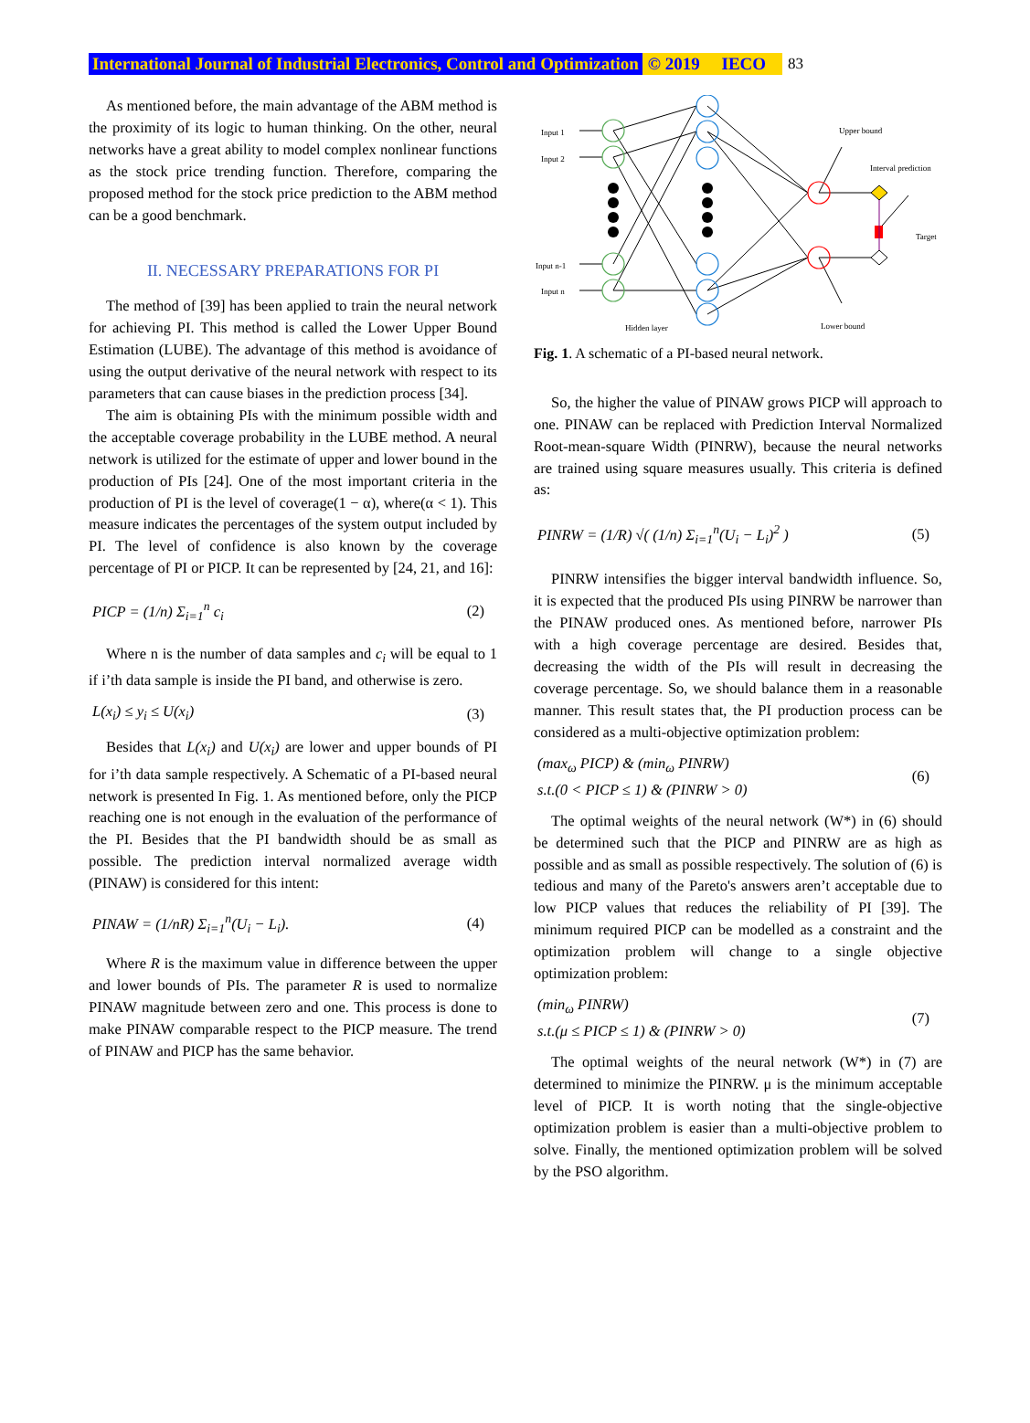International Journal of Industrial Electronics, Control and Optimization © 2019 IECO 83
As mentioned before, the main advantage of the ABM method is the proximity of its logic to human thinking. On the other, neural networks have a great ability to model complex nonlinear functions as the stock price trending function. Therefore, comparing the proposed method for the stock price prediction to the ABM method can be a good benchmark.
II. NECESSARY PREPARATIONS FOR PI
The method of [39] has been applied to train the neural network for achieving PI. This method is called the Lower Upper Bound Estimation (LUBE). The advantage of this method is avoidance of using the output derivative of the neural network with respect to its parameters that can cause biases in the prediction process [34].
The aim is obtaining PIs with the minimum possible width and the acceptable coverage probability in the LUBE method. A neural network is utilized for the estimate of upper and lower bound in the production of PIs [24]. One of the most important criteria in the production of PI is the level of coverage(1 − α), where(α < 1). This measure indicates the percentages of the system output included by PI. The level of confidence is also known by the coverage percentage of PI or PICP. It can be represented by [24, 21, and 16]:
PICP = (1/n) Σ<sub>i=1</sub><sup>n</sup> c<sub>i</sub> (2)
Where n is the number of data samples and c<sub>i</sub> will be equal to 1 if i’th data sample is inside the PI band, and otherwise is zero.
L(x<sub>i</sub>) ≤ y<sub>i</sub> ≤ U(x<sub>i</sub>) (3)
Besides that L(x<sub>i</sub>) and U(x<sub>i</sub>) are lower and upper bounds of PI for i’th data sample respectively. A Schematic of a PI-based neural network is presented In Fig. 1. As mentioned before, only the PICP reaching one is not enough in the evaluation of the performance of the PI. Besides that the PI bandwidth should be as small as possible. The prediction interval normalized average width (PINAW) is considered for this intent:
PINAW = (1/nR) Σ<sub>i=1</sub><sup>n</sup>(U<sub>i</sub> − L<sub>i</sub>). (4)
Where R is the maximum value in difference between the upper and lower bounds of PIs. The parameter R is used to normalize PINAW magnitude between zero and one. This process is done to make PINAW comparable respect to the PICP measure. The trend of PINAW and PICP has the same behavior.
Input 1
Input 2
Input n-1
Input n
Hidden layer
Upper bound
Interval prediction
Target
Lower bound
Fig. 1. A schematic of a PI-based neural network.
So, the higher the value of PINAW grows PICP will approach to one. PINAW can be replaced with Prediction Interval Normalized Root-mean-square Width (PINRW), because the neural networks are trained using square measures usually. This criteria is defined as:
PINRW = (1/R) √( (1/n) Σ<sub>i=1</sub><sup>n</sup>(U<sub>i</sub> − L<sub>i</sub>)<sup>2</sup> ) (5)
PINRW intensifies the bigger interval bandwidth influence. So, it is expected that the produced PIs using PINRW be narrower than the PINAW produced ones. As mentioned before, narrower PIs with a high coverage percentage are desired. Besides that, decreasing the width of the PIs will result in decreasing the coverage percentage. So, we should balance them in a reasonable manner. This result states that, the PI production process can be considered as a multi-objective optimization problem:
(max<sub>ω</sub> PICP) & (min<sub>ω</sub> PINRW)
s.t.(0 < PICP ≤ 1) & (PINRW > 0) (6)
The optimal weights of the neural network (W*) in (6) should be determined such that the PICP and PINRW are as high as possible and as small as possible respectively. The solution of (6) is tedious and many of the Pareto's answers aren’t acceptable due to low PICP values that reduces the reliability of PI [39]. The minimum required PICP can be modelled as a constraint and the optimization problem will change to a single objective optimization problem:
(min<sub>ω</sub> PINRW)
s.t.(μ ≤ PICP ≤ 1) & (PINRW > 0) (7)
The optimal weights of the neural network (W*) in (7) are determined to minimize the PINRW. μ is the minimum acceptable level of PICP. It is worth noting that the single-objective optimization problem is easier than a multi-objective problem to solve. Finally, the mentioned optimization problem will be solved by the PSO algorithm.